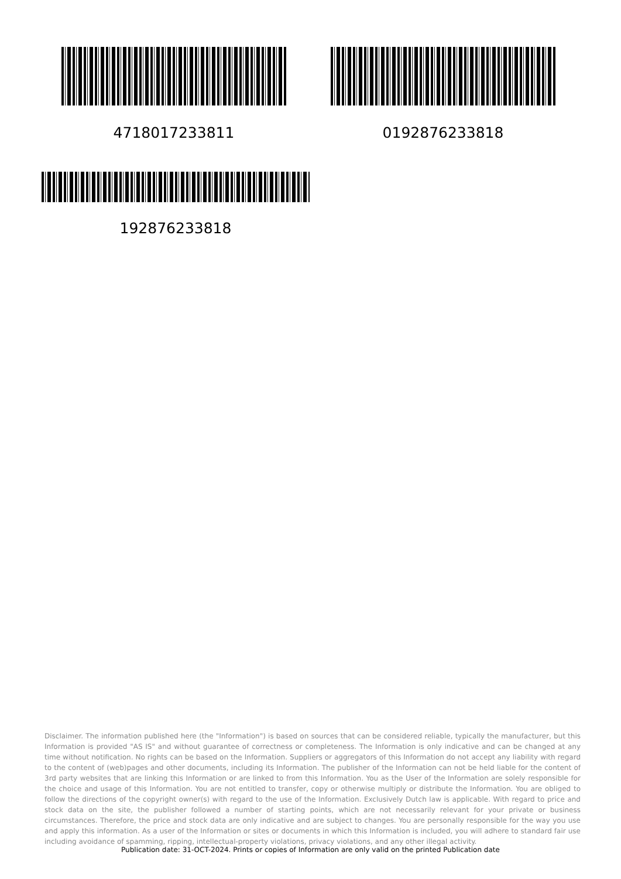4718017233811 0192876233818
192876233818
Disclaimer. The information published here (the "Information") is based on sources that can be considered reliable, typically the manufacturer, but this Information is provided "AS IS" and without guarantee of correctness or completeness. The Information is only indicative and can be changed at any time without notification. No rights can be based on the Information. Suppliers or aggregators of this Information do not accept any liability with regard to the content of (web)pages and other documents, including its Information. The publisher of the Information can not be held liable for the content of 3rd party websites that are linking this Information or are linked to from this Information. You as the User of the Information are solely responsible for the choice and usage of this Information. You are not entitled to transfer, copy or otherwise multiply or distribute the Information. You are obliged to follow the directions of the copyright owner(s) with regard to the use of the Information. Exclusively Dutch law is applicable. With regard to price and stock data on the site, the publisher followed a number of starting points, which are not necessarily relevant for your private or business circumstances. Therefore, the price and stock data are only indicative and are subject to changes. You are personally responsible for the way you use and apply this information. As a user of the Information or sites or documents in which this Information is included, you will adhere to standard fair use including avoidance of spamming, ripping, intellectual-property violations, privacy violations, and any other illegal activity.
Publication date: 31-OCT-2024. Prints or copies of Information are only valid on the printed Publication date